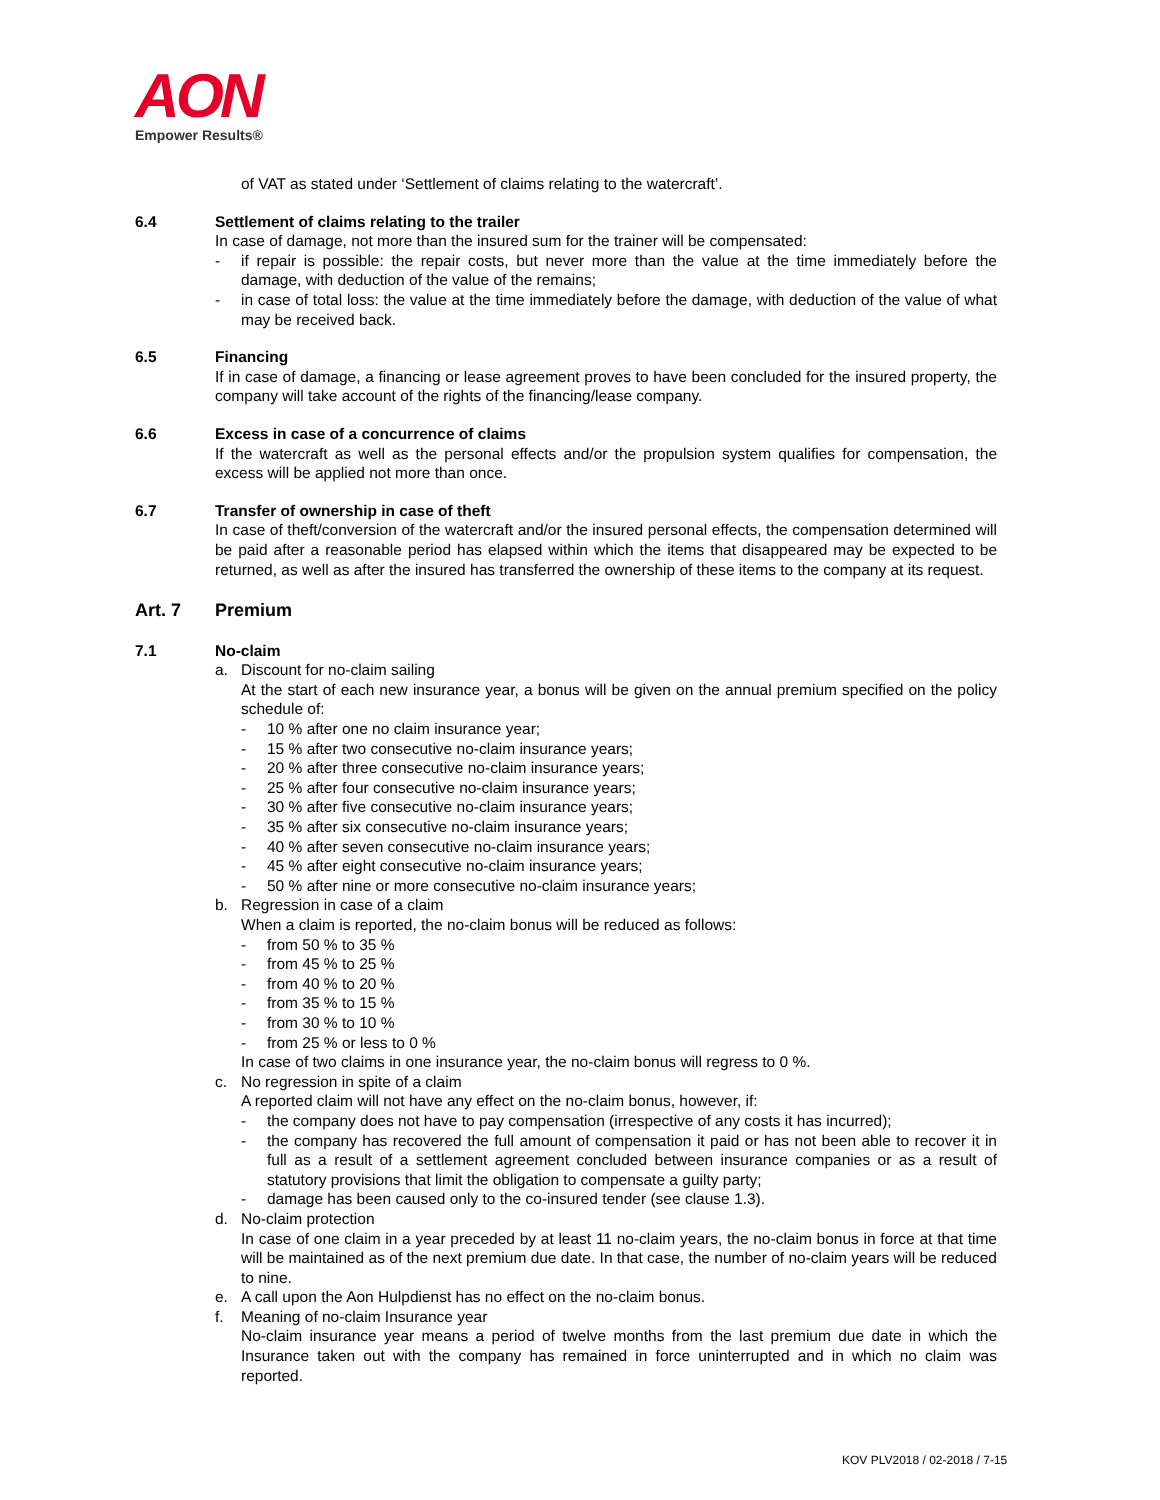AON
Empower Results®
of VAT as stated under ‘Settlement of claims relating to the watercraft’.
6.4 Settlement of claims relating to the trailer
In case of damage, not more than the insured sum for the trainer will be compensated:
- if repair is possible: the repair costs, but never more than the value at the time immediately before the damage, with deduction of the value of the remains;
- in case of total loss: the value at the time immediately before the damage, with deduction of the value of what may be received back.
6.5 Financing
If in case of damage, a financing or lease agreement proves to have been concluded for the insured property, the company will take account of the rights of the financing/lease company.
6.6 Excess in case of a concurrence of claims
If the watercraft as well as the personal effects and/or the propulsion system qualifies for compensation, the excess will be applied not more than once.
6.7 Transfer of ownership in case of theft
In case of theft/conversion of the watercraft and/or the insured personal effects, the compensation determined will be paid after a reasonable period has elapsed within which the items that disappeared may be expected to be returned, as well as after the insured has transferred the ownership of these items to the company at its request.
Art. 7 Premium
7.1 No-claim
a. Discount for no-claim sailing
At the start of each new insurance year, a bonus will be given on the annual premium specified on the policy schedule of:
- 10 % after one no claim insurance year;
- 15 % after two consecutive no-claim insurance years;
- 20 % after three consecutive no-claim insurance years;
- 25 % after four consecutive no-claim insurance years;
- 30 % after five consecutive no-claim insurance years;
- 35 % after six consecutive no-claim insurance years;
- 40 % after seven consecutive no-claim insurance years;
- 45 % after eight consecutive no-claim insurance years;
- 50 % after nine or more consecutive no-claim insurance years;
b. Regression in case of a claim
When a claim is reported, the no-claim bonus will be reduced as follows:
- from 50 % to 35 %
- from 45 % to 25 %
- from 40 % to 20 %
- from 35 % to 15 %
- from 30 % to 10 %
- from 25 % or less to 0 %
In case of two claims in one insurance year, the no-claim bonus will regress to 0 %.
c. No regression in spite of a claim
A reported claim will not have any effect on the no-claim bonus, however, if:
- the company does not have to pay compensation (irrespective of any costs it has incurred);
- the company has recovered the full amount of compensation it paid or has not been able to recover it in full as a result of a settlement agreement concluded between insurance companies or as a result of statutory provisions that limit the obligation to compensate a guilty party;
- damage has been caused only to the co-insured tender (see clause 1.3).
d. No-claim protection
In case of one claim in a year preceded by at least 11 no-claim years, the no-claim bonus in force at that time will be maintained as of the next premium due date. In that case, the number of no-claim years will be reduced to nine.
e. A call upon the Aon Hulpdienst has no effect on the no-claim bonus.
f. Meaning of no-claim Insurance year
No-claim insurance year means a period of twelve months from the last premium due date in which the Insurance taken out with the company has remained in force uninterrupted and in which no claim was reported.
KOV PLV2018 / 02-2018 / 7-15